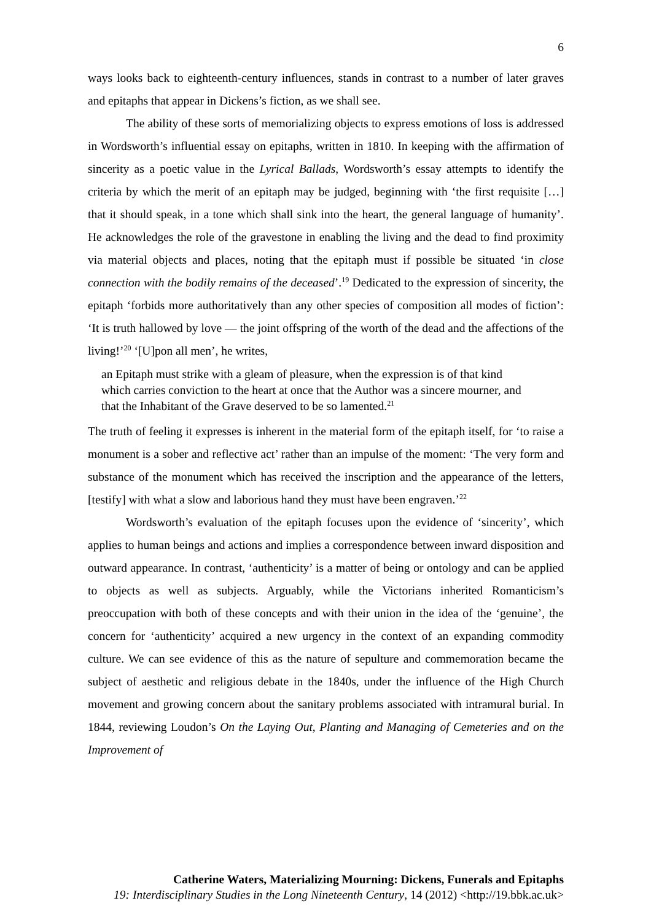6
ways looks back to eighteenth-century influences, stands in contrast to a number of later graves and epitaphs that appear in Dickens’s fiction, as we shall see.
The ability of these sorts of memorializing objects to express emotions of loss is addressed in Wordsworth’s influential essay on epitaphs, written in 1810. In keeping with the affirmation of sincerity as a poetic value in the Lyrical Ballads, Wordsworth’s essay attempts to identify the criteria by which the merit of an epitaph may be judged, beginning with ‘the first requisite […] that it should speak, in a tone which shall sink into the heart, the general language of humanity’. He acknowledges the role of the gravestone in enabling the living and the dead to find proximity via material objects and places, noting that the epitaph must if possible be situated ‘in close connection with the bodily remains of the deceased’.<sup>19</sup> Dedicated to the expression of sincerity, the epitaph ‘forbids more authoritatively than any other species of composition all modes of fiction’: ‘It is truth hallowed by love — the joint offspring of the worth of the dead and the affections of the living!’<sup>20</sup> ‘[U]pon all men’, he writes,
an Epitaph must strike with a gleam of pleasure, when the expression is of that kind which carries conviction to the heart at once that the Author was a sincere mourner, and that the Inhabitant of the Grave deserved to be so lamented.<sup>21</sup>
The truth of feeling it expresses is inherent in the material form of the epitaph itself, for ‘to raise a monument is a sober and reflective act’ rather than an impulse of the moment: ‘The very form and substance of the monument which has received the inscription and the appearance of the letters, [testify] with what a slow and laborious hand they must have been engraven.’<sup>22</sup>
Wordsworth’s evaluation of the epitaph focuses upon the evidence of ‘sincerity’, which applies to human beings and actions and implies a correspondence between inward disposition and outward appearance. In contrast, ‘authenticity’ is a matter of being or ontology and can be applied to objects as well as subjects. Arguably, while the Victorians inherited Romanticism’s preoccupation with both of these concepts and with their union in the idea of the ‘genuine’, the concern for ‘authenticity’ acquired a new urgency in the context of an expanding commodity culture. We can see evidence of this as the nature of sepulture and commemoration became the subject of aesthetic and religious debate in the 1840s, under the influence of the High Church movement and growing concern about the sanitary problems associated with intramural burial. In 1844, reviewing Loudon’s On the Laying Out, Planting and Managing of Cemeteries and on the Improvement of
Catherine Waters, Materializing Mourning: Dickens, Funerals and Epitaphs
19: Interdisciplinary Studies in the Long Nineteenth Century, 14 (2012) <http://19.bbk.ac.uk>